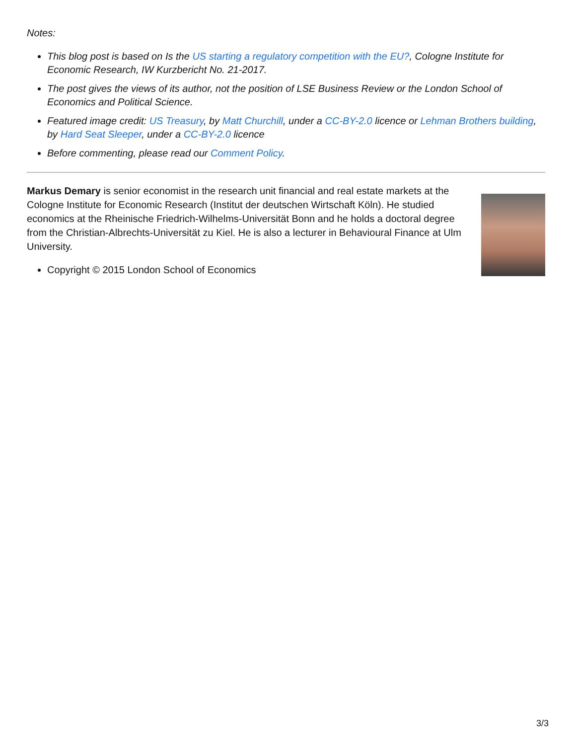Notes:
This blog post is based on Is the US starting a regulatory competition with the EU?, Cologne Institute for Economic Research, IW Kurzbericht No. 21-2017.
The post gives the views of its author, not the position of LSE Business Review or the London School of Economics and Political Science.
Featured image credit: US Treasury, by Matt Churchill, under a CC-BY-2.0 licence or Lehman Brothers building, by Hard Seat Sleeper, under a CC-BY-2.0 licence
Before commenting, please read our Comment Policy.
Markus Demary is senior economist in the research unit financial and real estate markets at the Cologne Institute for Economic Research (Institut der deutschen Wirtschaft Köln). He studied economics at the Rheinische Friedrich-Wilhelms-Universität Bonn and he holds a doctoral degree from the Christian-Albrechts-Universität zu Kiel. He is also a lecturer in Behavioural Finance at Ulm University.
Copyright © 2015 London School of Economics
3/3